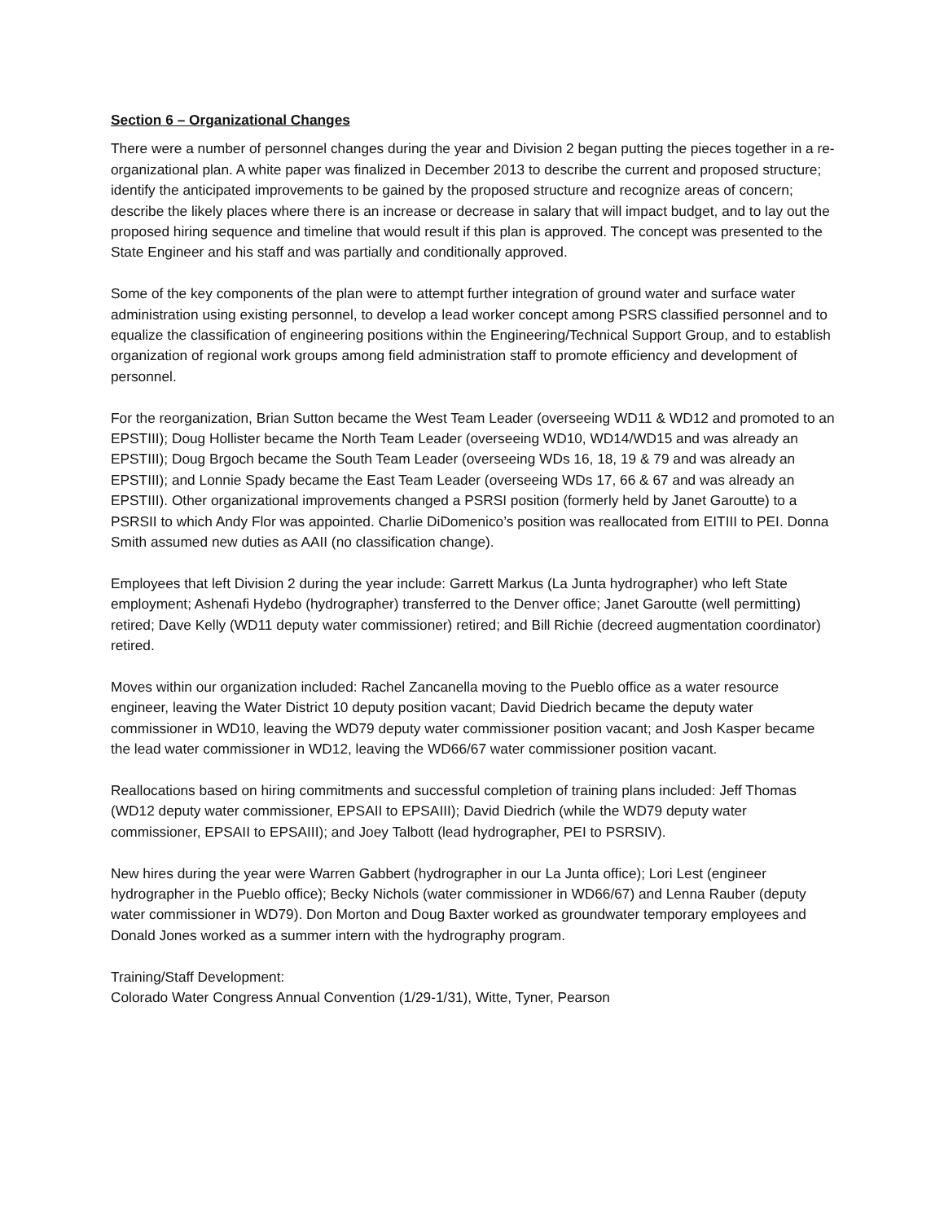Section 6 – Organizational Changes
There were a number of personnel changes during the year and Division 2 began putting the pieces together in a re-organizational plan. A white paper was finalized in December 2013 to describe the current and proposed structure; identify the anticipated improvements to be gained by the proposed structure and recognize areas of concern; describe the likely places where there is an increase or decrease in salary that will impact budget, and to lay out the proposed hiring sequence and timeline that would result if this plan is approved. The concept was presented to the State Engineer and his staff and was partially and conditionally approved.
Some of the key components of the plan were to attempt further integration of ground water and surface water administration using existing personnel, to develop a lead worker concept among PSRS classified personnel and to equalize the classification of engineering positions within the Engineering/Technical Support Group, and to establish organization of regional work groups among field administration staff to promote efficiency and development of personnel.
For the reorganization, Brian Sutton became the West Team Leader (overseeing WD11 & WD12 and promoted to an EPSTIII); Doug Hollister became the North Team Leader (overseeing WD10, WD14/WD15 and was already an EPSTIII); Doug Brgoch became the South Team Leader (overseeing WDs 16, 18, 19 & 79 and was already an EPSTIII); and Lonnie Spady became the East Team Leader (overseeing WDs 17, 66 & 67 and was already an EPSTIII). Other organizational improvements changed a PSRSI position (formerly held by Janet Garoutte) to a PSRSII to which Andy Flor was appointed. Charlie DiDomenico’s position was reallocated from EITIII to PEI. Donna Smith assumed new duties as AAII (no classification change).
Employees that left Division 2 during the year include: Garrett Markus (La Junta hydrographer) who left State employment; Ashenafi Hydebo (hydrographer) transferred to the Denver office; Janet Garoutte (well permitting) retired; Dave Kelly (WD11 deputy water commissioner) retired; and Bill Richie (decreed augmentation coordinator) retired.
Moves within our organization included: Rachel Zancanella moving to the Pueblo office as a water resource engineer, leaving the Water District 10 deputy position vacant; David Diedrich became the deputy water commissioner in WD10, leaving the WD79 deputy water commissioner position vacant; and Josh Kasper became the lead water commissioner in WD12, leaving the WD66/67 water commissioner position vacant.
Reallocations based on hiring commitments and successful completion of training plans included: Jeff Thomas (WD12 deputy water commissioner, EPSAII to EPSAIII); David Diedrich (while the WD79 deputy water commissioner, EPSAII to EPSAIII); and Joey Talbott (lead hydrographer, PEI to PSRSIV).
New hires during the year were Warren Gabbert (hydrographer in our La Junta office); Lori Lest (engineer hydrographer in the Pueblo office); Becky Nichols (water commissioner in WD66/67) and Lenna Rauber (deputy water commissioner in WD79). Don Morton and Doug Baxter worked as groundwater temporary employees and Donald Jones worked as a summer intern with the hydrography program.
Training/Staff Development:
Colorado Water Congress Annual Convention (1/29-1/31), Witte, Tyner, Pearson